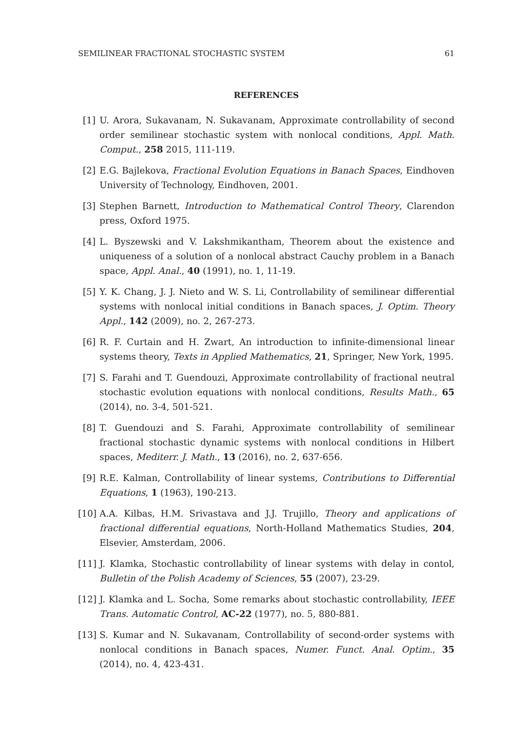SEMILINEAR FRACTIONAL STOCHASTIC SYSTEM 61
REFERENCES
[1] U. Arora, Sukavanam, N. Sukavanam, Approximate controllability of second order semilinear stochastic system with nonlocal conditions, Appl. Math. Comput., 258 2015, 111-119.
[2] E.G. Bajlekova, Fractional Evolution Equations in Banach Spaces, Eindhoven University of Technology, Eindhoven, 2001.
[3] Stephen Barnett, Introduction to Mathematical Control Theory, Clarendon press, Oxford 1975.
[4] L. Byszewski and V. Lakshmikantham, Theorem about the existence and uniqueness of a solution of a nonlocal abstract Cauchy problem in a Banach space, Appl. Anal., 40 (1991), no. 1, 11-19.
[5] Y. K. Chang, J. J. Nieto and W. S. Li, Controllability of semilinear differential systems with nonlocal initial conditions in Banach spaces, J. Optim. Theory Appl., 142 (2009), no. 2, 267-273.
[6] R. F. Curtain and H. Zwart, An introduction to infinite-dimensional linear systems theory, Texts in Applied Mathematics, 21, Springer, New York, 1995.
[7] S. Farahi and T. Guendouzi, Approximate controllability of fractional neutral stochastic evolution equations with nonlocal conditions, Results Math., 65 (2014), no. 3-4, 501-521.
[8] T. Guendouzi and S. Farahi, Approximate controllability of semilinear fractional stochastic dynamic systems with nonlocal conditions in Hilbert spaces, Mediterr. J. Math., 13 (2016), no. 2, 637-656.
[9] R.E. Kalman, Controllability of linear systems, Contributions to Differential Equations, 1 (1963), 190-213.
[10] A.A. Kilbas, H.M. Srivastava and J.J. Trujillo, Theory and applications of fractional differential equations, North-Holland Mathematics Studies, 204, Elsevier, Amsterdam, 2006.
[11] J. Klamka, Stochastic controllability of linear systems with delay in contol, Bulletin of the Polish Academy of Sciences, 55 (2007), 23-29.
[12] J. Klamka and L. Socha, Some remarks about stochastic controllability, IEEE Trans. Automatic Control, AC-22 (1977), no. 5, 880-881.
[13] S. Kumar and N. Sukavanam, Controllability of second-order systems with nonlocal conditions in Banach spaces, Numer. Funct. Anal. Optim., 35 (2014), no. 4, 423-431.